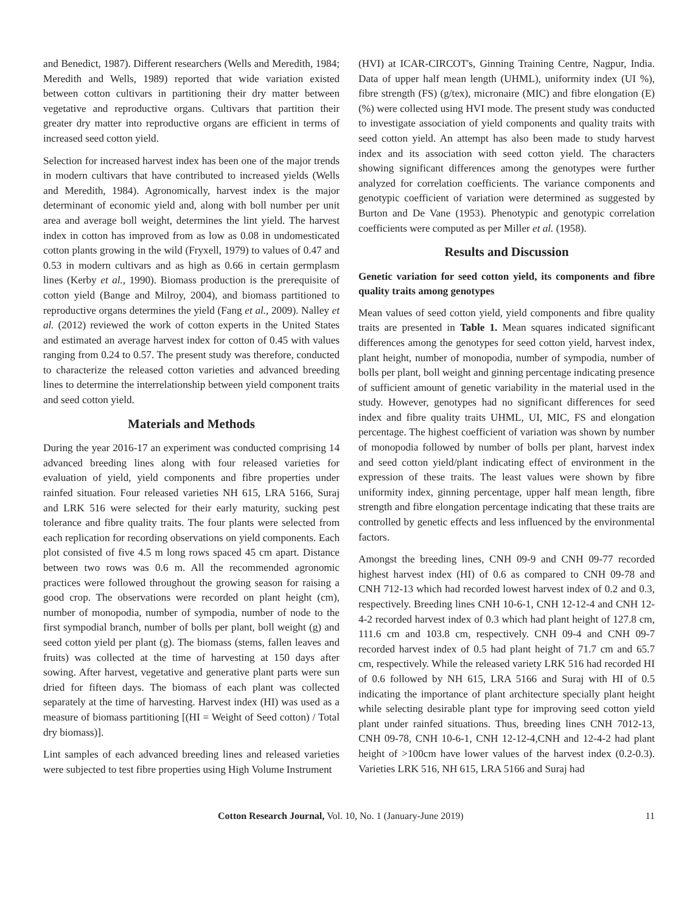and Benedict, 1987). Different researchers (Wells and Meredith, 1984; Meredith and Wells, 1989) reported that wide variation existed between cotton cultivars in partitioning their dry matter between vegetative and reproductive organs. Cultivars that partition their greater dry matter into reproductive organs are efficient in terms of increased seed cotton yield.
Selection for increased harvest index has been one of the major trends in modern cultivars that have contributed to increased yields (Wells and Meredith, 1984). Agronomically, harvest index is the major determinant of economic yield and, along with boll number per unit area and average boll weight, determines the lint yield. The harvest index in cotton has improved from as low as 0.08 in undomesticated cotton plants growing in the wild (Fryxell, 1979) to values of 0.47 and 0.53 in modern cultivars and as high as 0.66 in certain germplasm lines (Kerby et al., 1990). Biomass production is the prerequisite of cotton yield (Bange and Milroy, 2004), and biomass partitioned to reproductive organs determines the yield (Fang et al., 2009). Nalley et al. (2012) reviewed the work of cotton experts in the United States and estimated an average harvest index for cotton of 0.45 with values ranging from 0.24 to 0.57. The present study was therefore, conducted to characterize the released cotton varieties and advanced breeding lines to determine the interrelationship between yield component traits and seed cotton yield.
Materials and Methods
During the year 2016-17 an experiment was conducted comprising 14 advanced breeding lines along with four released varieties for evaluation of yield, yield components and fibre properties under rainfed situation. Four released varieties NH 615, LRA 5166, Suraj and LRK 516 were selected for their early maturity, sucking pest tolerance and fibre quality traits. The four plants were selected from each replication for recording observations on yield components. Each plot consisted of five 4.5 m long rows spaced 45 cm apart. Distance between two rows was 0.6 m. All the recommended agronomic practices were followed throughout the growing season for raising a good crop. The observations were recorded on plant height (cm), number of monopodia, number of sympodia, number of node to the first sympodial branch, number of bolls per plant, boll weight (g) and seed cotton yield per plant (g). The biomass (stems, fallen leaves and fruits) was collected at the time of harvesting at 150 days after sowing. After harvest, vegetative and generative plant parts were sun dried for fifteen days. The biomass of each plant was collected separately at the time of harvesting. Harvest index (HI) was used as a measure of biomass partitioning [(HI = Weight of Seed cotton) / Total dry biomass)].
Lint samples of each advanced breeding lines and released varieties were subjected to test fibre properties using High Volume Instrument
(HVI) at ICAR-CIRCOT's, Ginning Training Centre, Nagpur, India. Data of upper half mean length (UHML), uniformity index (UI %), fibre strength (FS) (g/tex), micronaire (MIC) and fibre elongation (E) (%) were collected using HVI mode. The present study was conducted to investigate association of yield components and quality traits with seed cotton yield. An attempt has also been made to study harvest index and its association with seed cotton yield. The characters showing significant differences among the genotypes were further analyzed for correlation coefficients. The variance components and genotypic coefficient of variation were determined as suggested by Burton and De Vane (1953). Phenotypic and genotypic correlation coefficients were computed as per Miller et al. (1958).
Results and Discussion
Genetic variation for seed cotton yield, its components and fibre quality traits among genotypes
Mean values of seed cotton yield, yield components and fibre quality traits are presented in Table 1. Mean squares indicated significant differences among the genotypes for seed cotton yield, harvest index, plant height, number of monopodia, number of sympodia, number of bolls per plant, boll weight and ginning percentage indicating presence of sufficient amount of genetic variability in the material used in the study. However, genotypes had no significant differences for seed index and fibre quality traits UHML, UI, MIC, FS and elongation percentage. The highest coefficient of variation was shown by number of monopodia followed by number of bolls per plant, harvest index and seed cotton yield/plant indicating effect of environment in the expression of these traits. The least values were shown by fibre uniformity index, ginning percentage, upper half mean length, fibre strength and fibre elongation percentage indicating that these traits are controlled by genetic effects and less influenced by the environmental factors.
Amongst the breeding lines, CNH 09-9 and CNH 09-77 recorded highest harvest index (HI) of 0.6 as compared to CNH 09-78 and CNH 712-13 which had recorded lowest harvest index of 0.2 and 0.3, respectively. Breeding lines CNH 10-6-1, CNH 12-12-4 and CNH 12-4-2 recorded harvest index of 0.3 which had plant height of 127.8 cm, 111.6 cm and 103.8 cm, respectively. CNH 09-4 and CNH 09-7 recorded harvest index of 0.5 had plant height of 71.7 cm and 65.7 cm, respectively. While the released variety LRK 516 had recorded HI of 0.6 followed by NH 615, LRA 5166 and Suraj with HI of 0.5 indicating the importance of plant architecture specially plant height while selecting desirable plant type for improving seed cotton yield plant under rainfed situations. Thus, breeding lines CNH 7012-13, CNH 09-78, CNH 10-6-1, CNH 12-12-4,CNH and 12-4-2 had plant height of >100cm have lower values of the harvest index (0.2-0.3). Varieties LRK 516, NH 615, LRA 5166 and Suraj had
Cotton Research Journal, Vol. 10, No. 1 (January-June 2019) 11